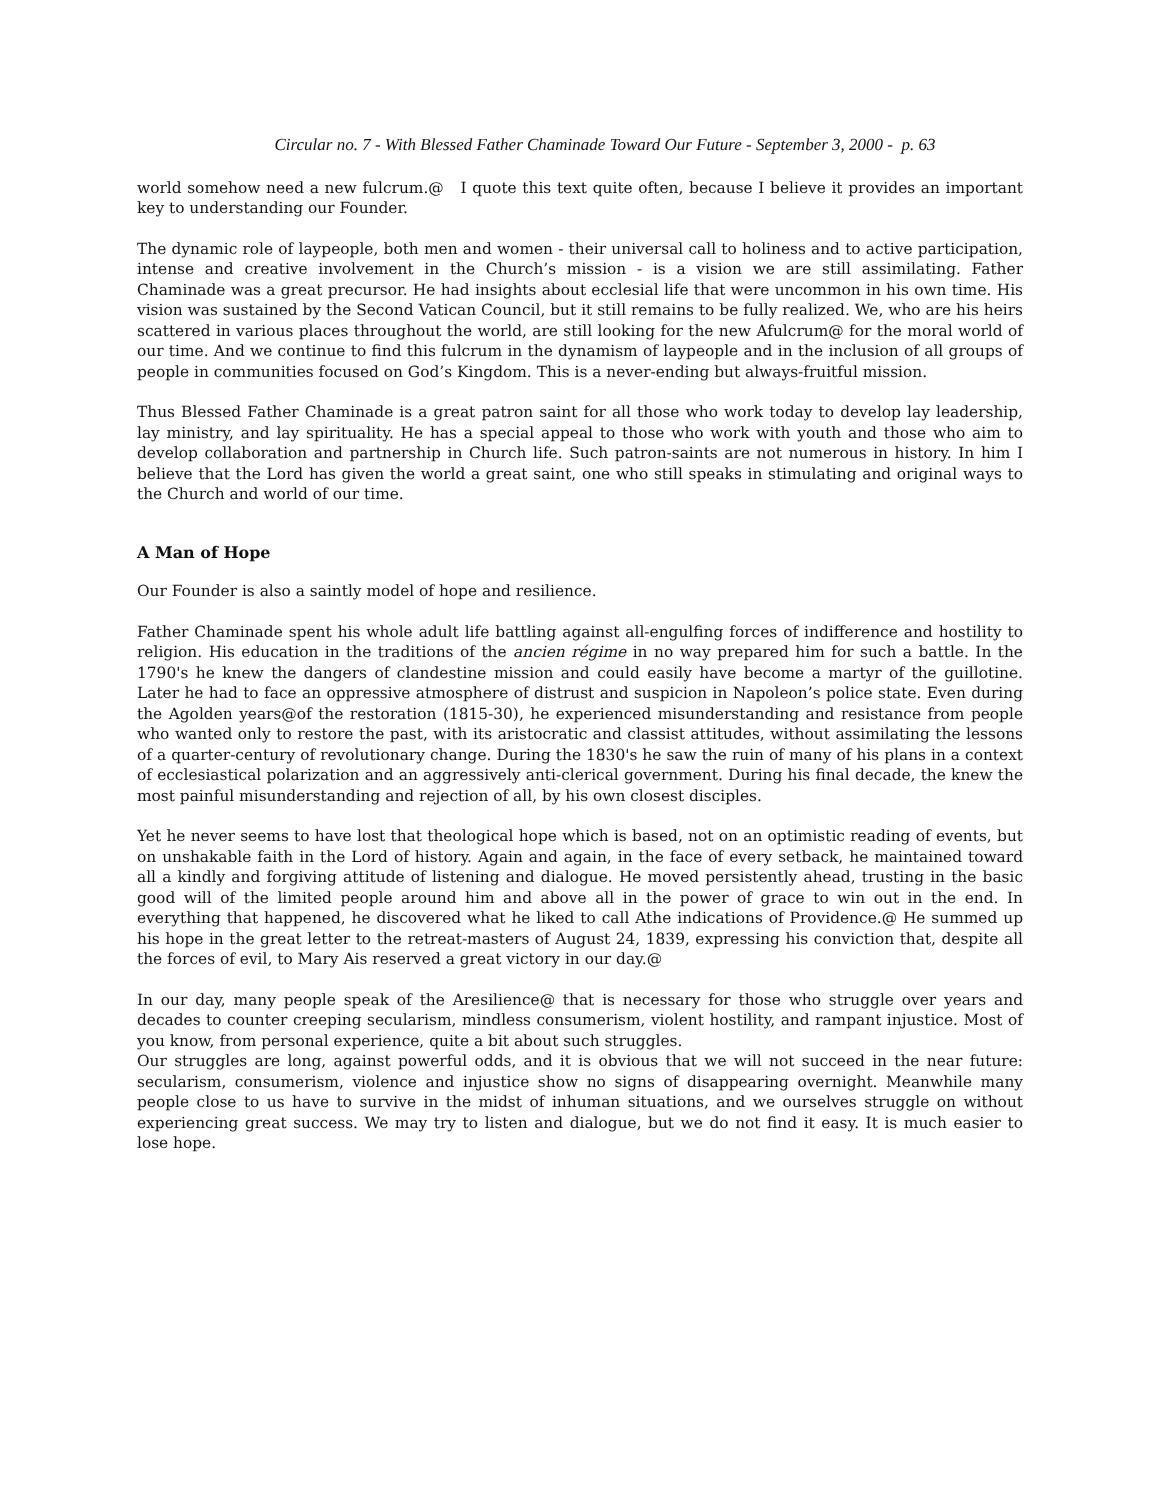Circular no. 7 - With Blessed Father Chaminade Toward Our Future - September 3, 2000 - p. 63
world somehow need a new fulcrum.@ I quote this text quite often, because I believe it provides an important key to understanding our Founder.
The dynamic role of laypeople, both men and women - their universal call to holiness and to active participation, intense and creative involvement in the Church’s mission - is a vision we are still assimilating. Father Chaminade was a great precursor. He had insights about ecclesial life that were uncommon in his own time. His vision was sustained by the Second Vatican Council, but it still remains to be fully realized. We, who are his heirs scattered in various places throughout the world, are still looking for the new Afulcrum@ for the moral world of our time. And we continue to find this fulcrum in the dynamism of laypeople and in the inclusion of all groups of people in communities focused on God’s Kingdom. This is a never-ending but always-fruitful mission.
Thus Blessed Father Chaminade is a great patron saint for all those who work today to develop lay leadership, lay ministry, and lay spirituality. He has a special appeal to those who work with youth and those who aim to develop collaboration and partnership in Church life. Such patron-saints are not numerous in history. In him I believe that the Lord has given the world a great saint, one who still speaks in stimulating and original ways to the Church and world of our time.
A Man of Hope
Our Founder is also a saintly model of hope and resilience.
Father Chaminade spent his whole adult life battling against all-engulfing forces of indifference and hostility to religion. His education in the traditions of the ancien régime in no way prepared him for such a battle. In the 1790's he knew the dangers of clandestine mission and could easily have become a martyr of the guillotine. Later he had to face an oppressive atmosphere of distrust and suspicion in Napoleon’s police state. Even during the Agolden years@of the restoration (1815-30), he experienced misunderstanding and resistance from people who wanted only to restore the past, with its aristocratic and classist attitudes, without assimilating the lessons of a quarter-century of revolutionary change. During the 1830's he saw the ruin of many of his plans in a context of ecclesiastical polarization and an aggressively anti-clerical government. During his final decade, the knew the most painful misunderstanding and rejection of all, by his own closest disciples.
Yet he never seems to have lost that theological hope which is based, not on an optimistic reading of events, but on unshakable faith in the Lord of history. Again and again, in the face of every setback, he maintained toward all a kindly and forgiving attitude of listening and dialogue. He moved persistently ahead, trusting in the basic good will of the limited people around him and above all in the power of grace to win out in the end. In everything that happened, he discovered what he liked to call Athe indications of Providence.@ He summed up his hope in the great letter to the retreat-masters of August 24, 1839, expressing his conviction that, despite all the forces of evil, to Mary Ais reserved a great victory in our day.@
In our day, many people speak of the Aresilience@ that is necessary for those who struggle over years and decades to counter creeping secularism, mindless consumerism, violent hostility, and rampant injustice. Most of you know, from personal experience, quite a bit about such struggles.
Our struggles are long, against powerful odds, and it is obvious that we will not succeed in the near future: secularism, consumerism, violence and injustice show no signs of disappearing overnight. Meanwhile many people close to us have to survive in the midst of inhuman situations, and we ourselves struggle on without experiencing great success. We may try to listen and dialogue, but we do not find it easy. It is much easier to lose hope.